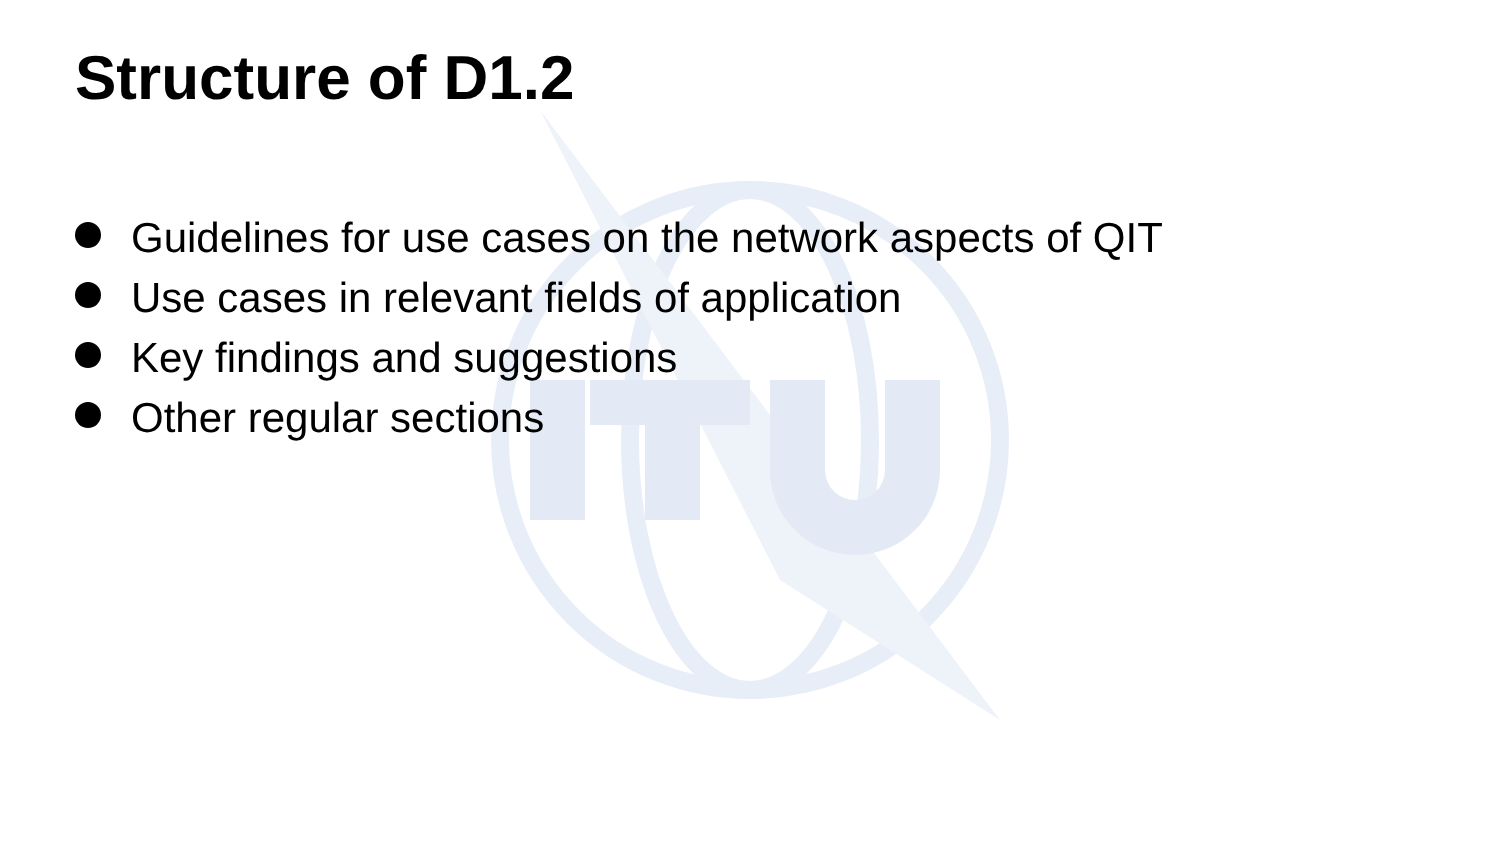Structure of D1.2
Guidelines for use cases on the network aspects of QIT
Use cases in relevant fields of application
Key findings and suggestions
Other regular sections